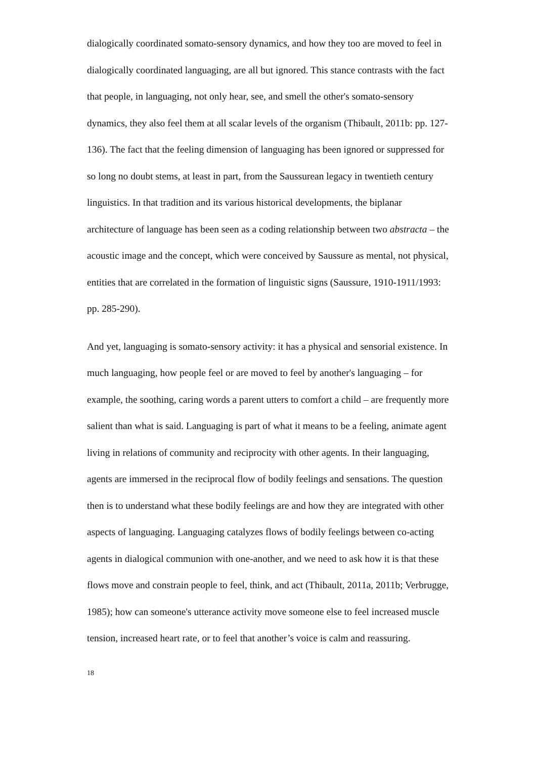dialogically coordinated somato-sensory dynamics, and how they too are moved to feel in dialogically coordinated languaging, are all but ignored. This stance contrasts with the fact that people, in languaging, not only hear, see, and smell the other's somato-sensory dynamics, they also feel them at all scalar levels of the organism (Thibault, 2011b: pp. 127-136). The fact that the feeling dimension of languaging has been ignored or suppressed for so long no doubt stems, at least in part, from the Saussurean legacy in twentieth century linguistics. In that tradition and its various historical developments, the biplanar architecture of language has been seen as a coding relationship between two abstracta – the acoustic image and the concept, which were conceived by Saussure as mental, not physical, entities that are correlated in the formation of linguistic signs (Saussure, 1910-1911/1993: pp. 285-290).
And yet, languaging is somato-sensory activity: it has a physical and sensorial existence. In much languaging, how people feel or are moved to feel by another's languaging – for example, the soothing, caring words a parent utters to comfort a child – are frequently more salient than what is said. Languaging is part of what it means to be a feeling, animate agent living in relations of community and reciprocity with other agents. In their languaging, agents are immersed in the reciprocal flow of bodily feelings and sensations. The question then is to understand what these bodily feelings are and how they are integrated with other aspects of languaging. Languaging catalyzes flows of bodily feelings between co-acting agents in dialogical communion with one-another, and we need to ask how it is that these flows move and constrain people to feel, think, and act (Thibault, 2011a, 2011b; Verbrugge, 1985); how can someone's utterance activity move someone else to feel increased muscle tension, increased heart rate, or to feel that another’s voice is calm and reassuring.
18